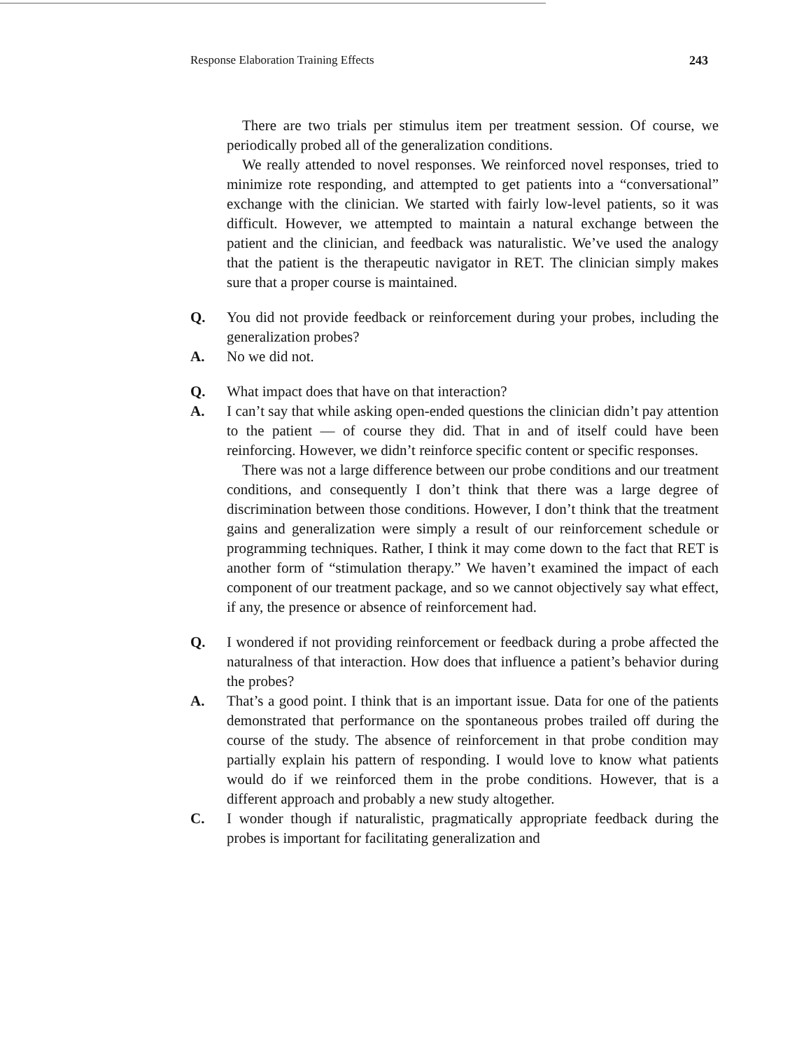Response Elaboration Training Effects 243
There are two trials per stimulus item per treatment session. Of course, we periodically probed all of the generalization conditions.
We really attended to novel responses. We reinforced novel responses, tried to minimize rote responding, and attempted to get patients into a “conversational” exchange with the clinician. We started with fairly low-level patients, so it was difficult. However, we attempted to maintain a natural exchange between the patient and the clinician, and feedback was naturalistic. We’ve used the analogy that the patient is the therapeutic navigator in RET. The clinician simply makes sure that a proper course is maintained.
Q. You did not provide feedback or reinforcement during your probes, including the generalization probes?
A. No we did not.
Q. What impact does that have on that interaction?
A. I can’t say that while asking open-ended questions the clinician didn’t pay attention to the patient — of course they did. That in and of itself could have been reinforcing. However, we didn’t reinforce specific content or specific responses.
There was not a large difference between our probe conditions and our treatment conditions, and consequently I don’t think that there was a large degree of discrimination between those conditions. However, I don’t think that the treatment gains and generalization were simply a result of our reinforcement schedule or programming techniques. Rather, I think it may come down to the fact that RET is another form of “stimulation therapy.” We haven’t examined the impact of each component of our treatment package, and so we cannot objectively say what effect, if any, the presence or absence of reinforcement had.
Q. I wondered if not providing reinforcement or feedback during a probe affected the naturalness of that interaction. How does that influence a patient’s behavior during the probes?
A. That’s a good point. I think that is an important issue. Data for one of the patients demonstrated that performance on the spontaneous probes trailed off during the course of the study. The absence of reinforcement in that probe condition may partially explain his pattern of responding. I would love to know what patients would do if we reinforced them in the probe conditions. However, that is a different approach and probably a new study altogether.
C. I wonder though if naturalistic, pragmatically appropriate feedback during the probes is important for facilitating generalization and